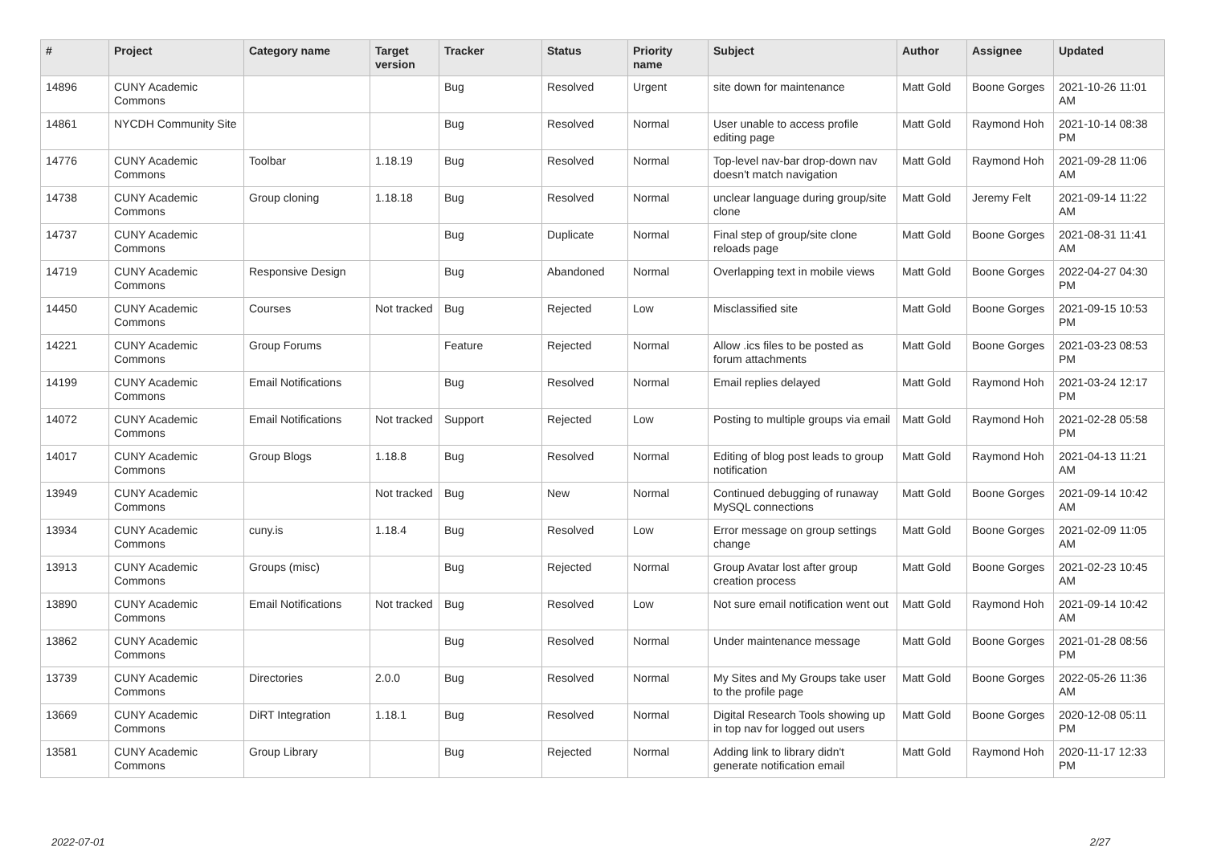| # | Project | Category name | Target version | Tracker | Status | Priority name | Subject | Author | Assignee | Updated |
| --- | --- | --- | --- | --- | --- | --- | --- | --- | --- | --- |
| 14896 | CUNY Academic Commons | | | Bug | Resolved | Urgent | site down for maintenance | Matt Gold | Boone Gorges | 2021-10-26 11:01 AM |
| 14861 | NYCDH Community Site | | | Bug | Resolved | Normal | User unable to access profile editing page | Matt Gold | Raymond Hoh | 2021-10-14 08:38 PM |
| 14776 | CUNY Academic Commons | Toolbar | 1.18.19 | Bug | Resolved | Normal | Top-level nav-bar drop-down nav doesn't match navigation | Matt Gold | Raymond Hoh | 2021-09-28 11:06 AM |
| 14738 | CUNY Academic Commons | Group cloning | 1.18.18 | Bug | Resolved | Normal | unclear language during group/site clone | Matt Gold | Jeremy Felt | 2021-09-14 11:22 AM |
| 14737 | CUNY Academic Commons | | | Bug | Duplicate | Normal | Final step of group/site clone reloads page | Matt Gold | Boone Gorges | 2021-08-31 11:41 AM |
| 14719 | CUNY Academic Commons | Responsive Design | | Bug | Abandoned | Normal | Overlapping text in mobile views | Matt Gold | Boone Gorges | 2022-04-27 04:30 PM |
| 14450 | CUNY Academic Commons | Courses | Not tracked | Bug | Rejected | Low | Misclassified site | Matt Gold | Boone Gorges | 2021-09-15 10:53 PM |
| 14221 | CUNY Academic Commons | Group Forums | | Feature | Rejected | Normal | Allow .ics files to be posted as forum attachments | Matt Gold | Boone Gorges | 2021-03-23 08:53 PM |
| 14199 | CUNY Academic Commons | Email Notifications | | Bug | Resolved | Normal | Email replies delayed | Matt Gold | Raymond Hoh | 2021-03-24 12:17 PM |
| 14072 | CUNY Academic Commons | Email Notifications | Not tracked | Support | Rejected | Low | Posting to multiple groups via email | Matt Gold | Raymond Hoh | 2021-02-28 05:58 PM |
| 14017 | CUNY Academic Commons | Group Blogs | 1.18.8 | Bug | Resolved | Normal | Editing of blog post leads to group notification | Matt Gold | Raymond Hoh | 2021-04-13 11:21 AM |
| 13949 | CUNY Academic Commons | | Not tracked | Bug | New | Normal | Continued debugging of runaway MySQL connections | Matt Gold | Boone Gorges | 2021-09-14 10:42 AM |
| 13934 | CUNY Academic Commons | cuny.is | 1.18.4 | Bug | Resolved | Low | Error message on group settings change | Matt Gold | Boone Gorges | 2021-02-09 11:05 AM |
| 13913 | CUNY Academic Commons | Groups (misc) | | Bug | Rejected | Normal | Group Avatar lost after group creation process | Matt Gold | Boone Gorges | 2021-02-23 10:45 AM |
| 13890 | CUNY Academic Commons | Email Notifications | Not tracked | Bug | Resolved | Low | Not sure email notification went out | Matt Gold | Raymond Hoh | 2021-09-14 10:42 AM |
| 13862 | CUNY Academic Commons | | | Bug | Resolved | Normal | Under maintenance message | Matt Gold | Boone Gorges | 2021-01-28 08:56 PM |
| 13739 | CUNY Academic Commons | Directories | 2.0.0 | Bug | Resolved | Normal | My Sites and My Groups take user to the profile page | Matt Gold | Boone Gorges | 2022-05-26 11:36 AM |
| 13669 | CUNY Academic Commons | DiRT Integration | 1.18.1 | Bug | Resolved | Normal | Digital Research Tools showing up in top nav for logged out users | Matt Gold | Boone Gorges | 2020-12-08 05:11 PM |
| 13581 | CUNY Academic Commons | Group Library | | Bug | Rejected | Normal | Adding link to library didn't generate notification email | Matt Gold | Raymond Hoh | 2020-11-17 12:33 PM |
2022-07-01 2/27